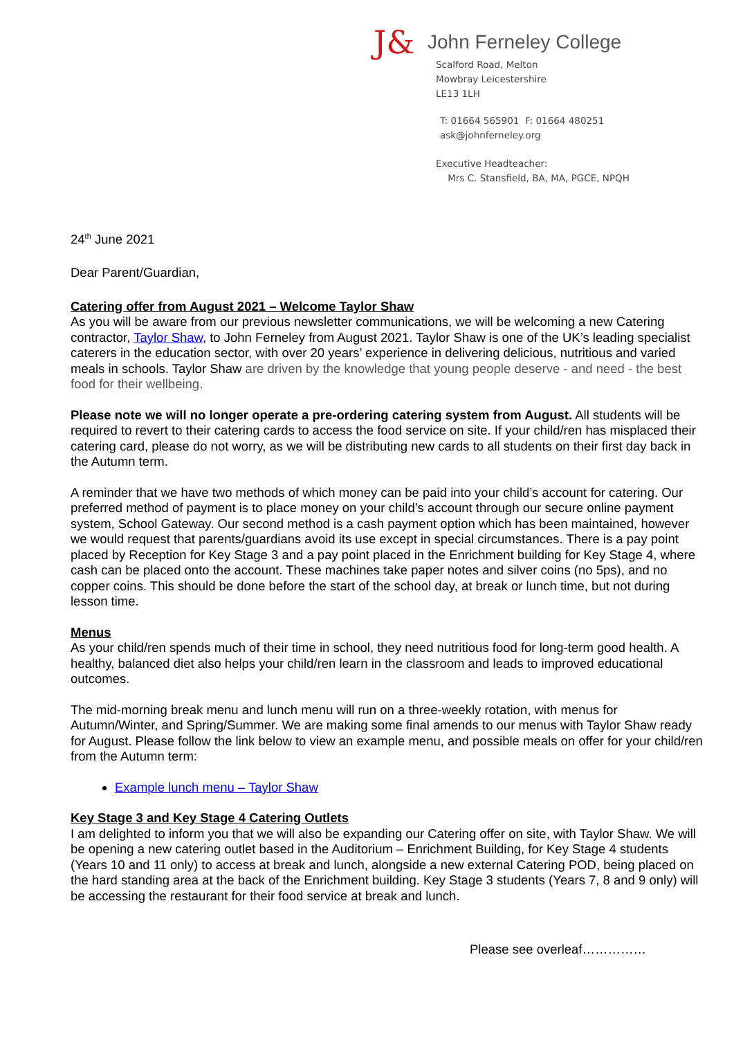J& John Ferneley College
Scalford Road, Melton
Mowbray Leicestershire
LE13 1LH
T: 01664 565901 F: 01664 480251
ask@johnferneley.org
Executive Headteacher:
Mrs C. Stansfield, BA, MA, PGCE, NPQH
24<sup>th</sup> June 2021
Dear Parent/Guardian,
Catering offer from August 2021 – Welcome Taylor Shaw
As you will be aware from our previous newsletter communications, we will be welcoming a new Catering contractor, Taylor Shaw, to John Ferneley from August 2021. Taylor Shaw is one of the UK’s leading specialist caterers in the education sector, with over 20 years’ experience in delivering delicious, nutritious and varied meals in schools. Taylor Shaw are driven by the knowledge that young people deserve - and need - the best food for their wellbeing.
Please note we will no longer operate a pre-ordering catering system from August. All students will be required to revert to their catering cards to access the food service on site. If your child/ren has misplaced their catering card, please do not worry, as we will be distributing new cards to all students on their first day back in the Autumn term.
A reminder that we have two methods of which money can be paid into your child’s account for catering. Our preferred method of payment is to place money on your child’s account through our secure online payment system, School Gateway. Our second method is a cash payment option which has been maintained, however we would request that parents/guardians avoid its use except in special circumstances. There is a pay point placed by Reception for Key Stage 3 and a pay point placed in the Enrichment building for Key Stage 4, where cash can be placed onto the account. These machines take paper notes and silver coins (no 5ps), and no copper coins. This should be done before the start of the school day, at break or lunch time, but not during lesson time.
Menus
As your child/ren spends much of their time in school, they need nutritious food for long-term good health. A healthy, balanced diet also helps your child/ren learn in the classroom and leads to improved educational outcomes.
The mid-morning break menu and lunch menu will run on a three-weekly rotation, with menus for Autumn/Winter, and Spring/Summer. We are making some final amends to our menus with Taylor Shaw ready for August. Please follow the link below to view an example menu, and possible meals on offer for your child/ren from the Autumn term:
Example lunch menu – Taylor Shaw
Key Stage 3 and Key Stage 4 Catering Outlets
I am delighted to inform you that we will also be expanding our Catering offer on site, with Taylor Shaw. We will be opening a new catering outlet based in the Auditorium – Enrichment Building, for Key Stage 4 students (Years 10 and 11 only) to access at break and lunch, alongside a new external Catering POD, being placed on the hard standing area at the back of the Enrichment building. Key Stage 3 students (Years 7, 8 and 9 only) will be accessing the restaurant for their food service at break and lunch.
Please see overleaf……………